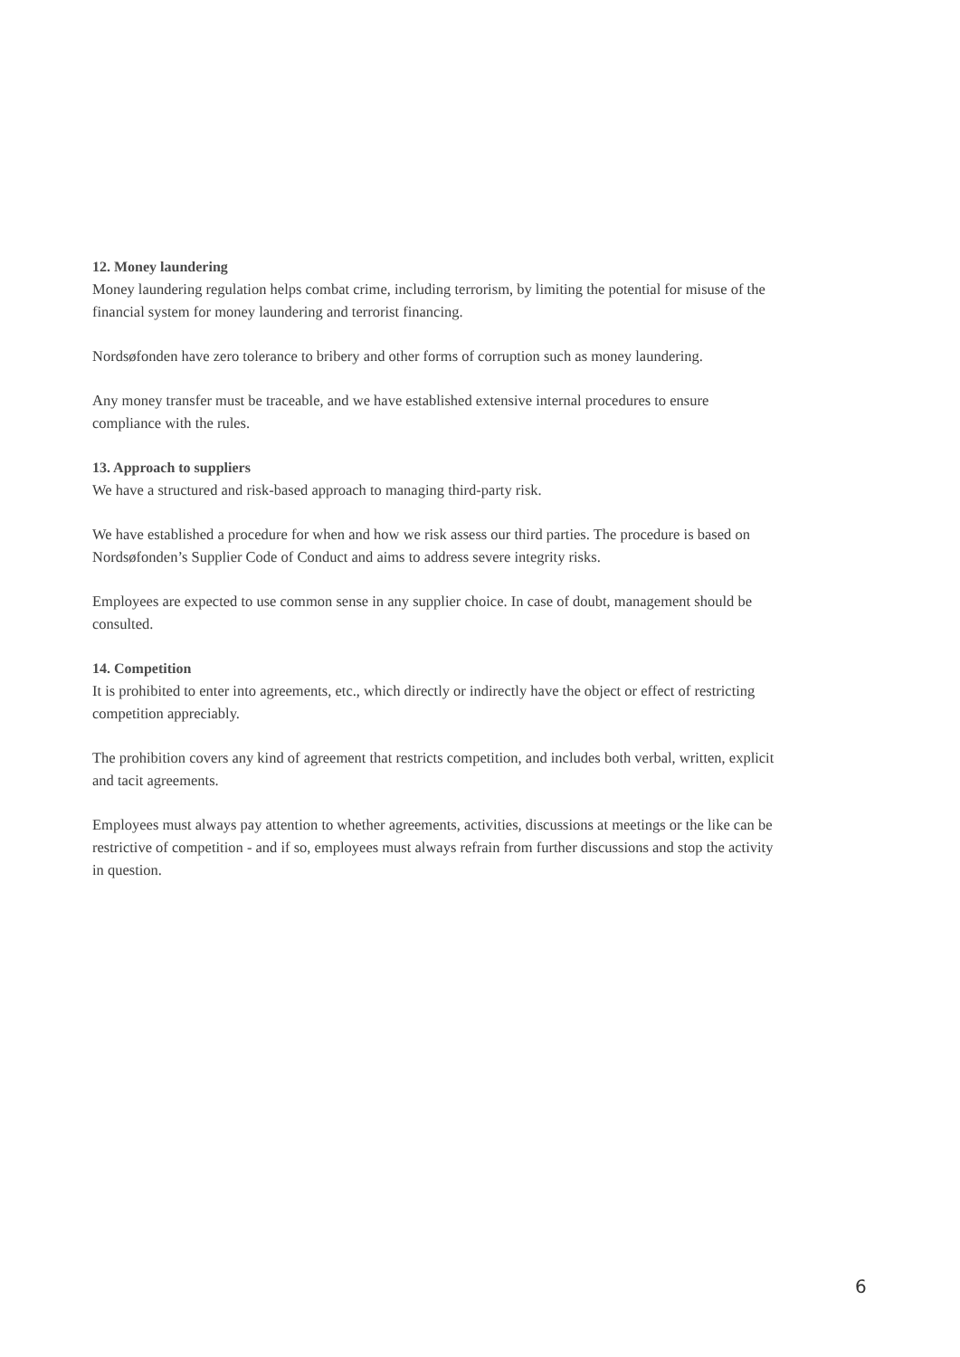12. Money laundering
Money laundering regulation helps combat crime, including terrorism, by limiting the potential for misuse of the financial system for money laundering and terrorist financing.
Nordsøfonden have zero tolerance to bribery and other forms of corruption such as money laundering.
Any money transfer must be traceable, and we have established extensive internal procedures to ensure compliance with the rules.
13. Approach to suppliers
We have a structured and risk-based approach to managing third-party risk.
We have established a procedure for when and how we risk assess our third parties. The procedure is based on Nordsøfonden’s Supplier Code of Conduct and aims to address severe integrity risks.
Employees are expected to use common sense in any supplier choice. In case of doubt, management should be consulted.
14. Competition
It is prohibited to enter into agreements, etc., which directly or indirectly have the object or effect of restricting competition appreciably.
The prohibition covers any kind of agreement that restricts competition, and includes both verbal, written, explicit and tacit agreements.
Employees must always pay attention to whether agreements, activities, discussions at meetings or the like can be restrictive of competition - and if so, employees must always refrain from further discussions and stop the activity in question.
6